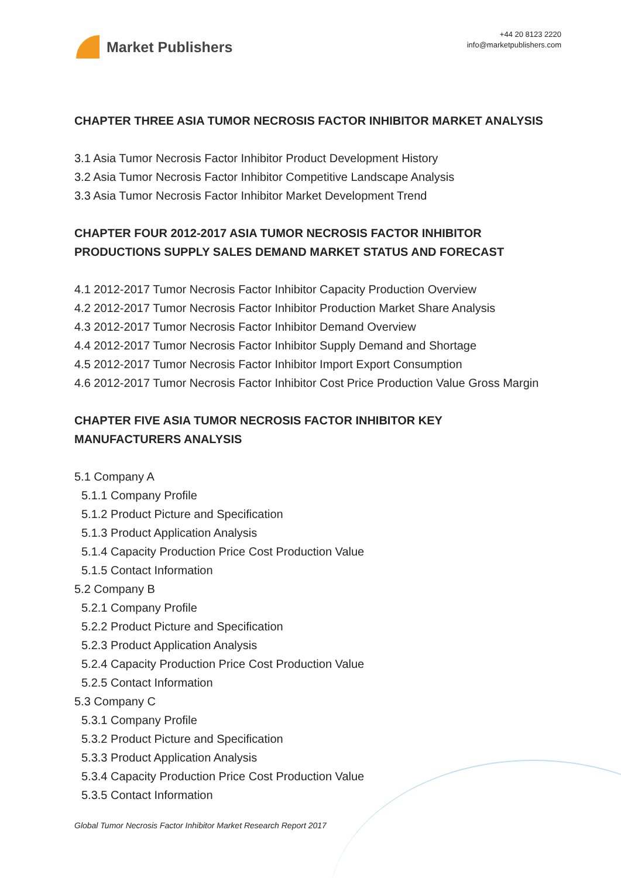Market Publishers
+44 20 8123 2220
info@marketpublishers.com
CHAPTER THREE ASIA TUMOR NECROSIS FACTOR INHIBITOR MARKET ANALYSIS
3.1 Asia Tumor Necrosis Factor Inhibitor Product Development History
3.2 Asia Tumor Necrosis Factor Inhibitor Competitive Landscape Analysis
3.3 Asia Tumor Necrosis Factor Inhibitor Market Development Trend
CHAPTER FOUR 2012-2017 ASIA TUMOR NECROSIS FACTOR INHIBITOR PRODUCTIONS SUPPLY SALES DEMAND MARKET STATUS AND FORECAST
4.1 2012-2017 Tumor Necrosis Factor Inhibitor Capacity Production Overview
4.2 2012-2017 Tumor Necrosis Factor Inhibitor Production Market Share Analysis
4.3 2012-2017 Tumor Necrosis Factor Inhibitor Demand Overview
4.4 2012-2017 Tumor Necrosis Factor Inhibitor Supply Demand and Shortage
4.5 2012-2017 Tumor Necrosis Factor Inhibitor Import Export Consumption
4.6 2012-2017 Tumor Necrosis Factor Inhibitor Cost Price Production Value Gross Margin
CHAPTER FIVE ASIA TUMOR NECROSIS FACTOR INHIBITOR KEY MANUFACTURERS ANALYSIS
5.1 Company A
5.1.1 Company Profile
5.1.2 Product Picture and Specification
5.1.3 Product Application Analysis
5.1.4 Capacity Production Price Cost Production Value
5.1.5 Contact Information
5.2 Company B
5.2.1 Company Profile
5.2.2 Product Picture and Specification
5.2.3 Product Application Analysis
5.2.4 Capacity Production Price Cost Production Value
5.2.5 Contact Information
5.3 Company C
5.3.1 Company Profile
5.3.2 Product Picture and Specification
5.3.3 Product Application Analysis
5.3.4 Capacity Production Price Cost Production Value
5.3.5 Contact Information
Global Tumor Necrosis Factor Inhibitor Market Research Report 2017